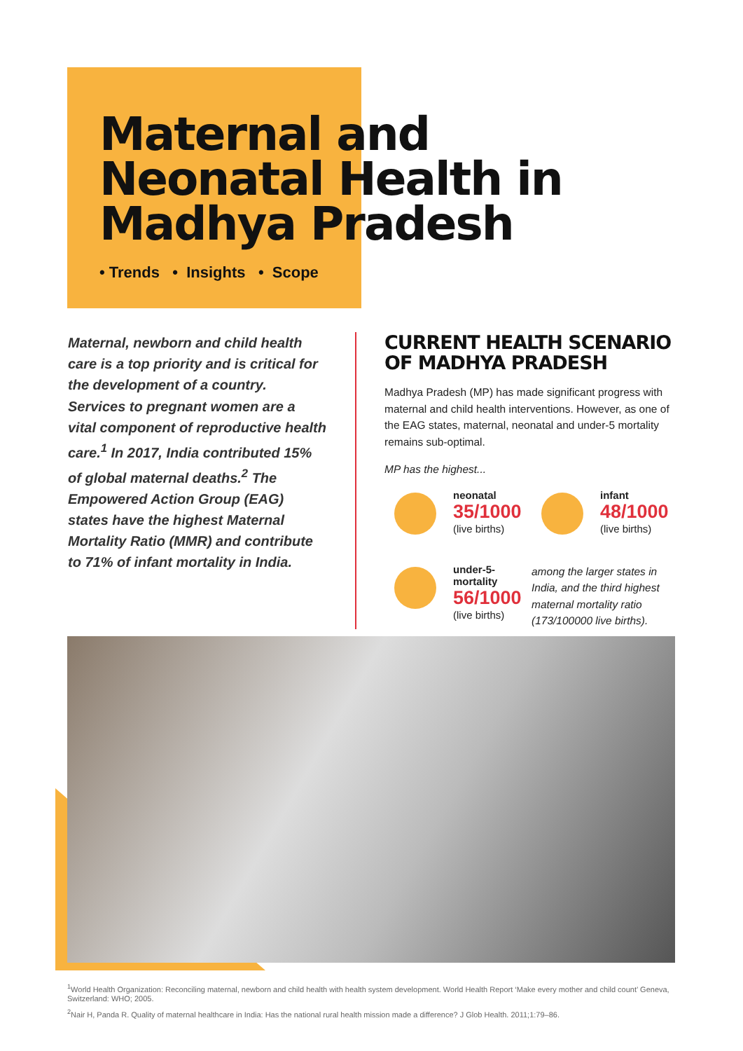Maternal and
Neonatal Health in
Madhya Pradesh
• Trends • Insights • Scope
Maternal, newborn and child health care is a top priority and is critical for the development of a country. Services to pregnant women are a vital component of reproductive health care.<sup>1</sup> In 2017, India contributed 15% of global maternal deaths.<sup>2</sup> The Empowered Action Group (EAG) states have the highest Maternal Mortality Ratio (MMR) and contribute to 71% of infant mortality in India.
CURRENT HEALTH SCENARIO OF MADHYA PRADESH
Madhya Pradesh (MP) has made significant progress with maternal and child health interventions. However, as one of the EAG states, maternal, neonatal and under-5 mortality remains sub-optimal.
MP has the highest...
neonatal
35/1000
(live births)
infant
48/1000
(live births)
under-5-
mortality
56/1000
(live births)
among the larger states in India, and the third highest maternal mortality ratio (173/100000 live births).
<sup>1</sup> World Health Organization: Reconciling maternal, newborn and child health with health system development. World Health Report ‘Make every mother and child count’ Geneva, Switzerland: WHO; 2005.
<sup>2</sup> Nair H, Panda R. Quality of maternal healthcare in India: Has the national rural health mission made a difference? J Glob Health. 2011;1:79–86.